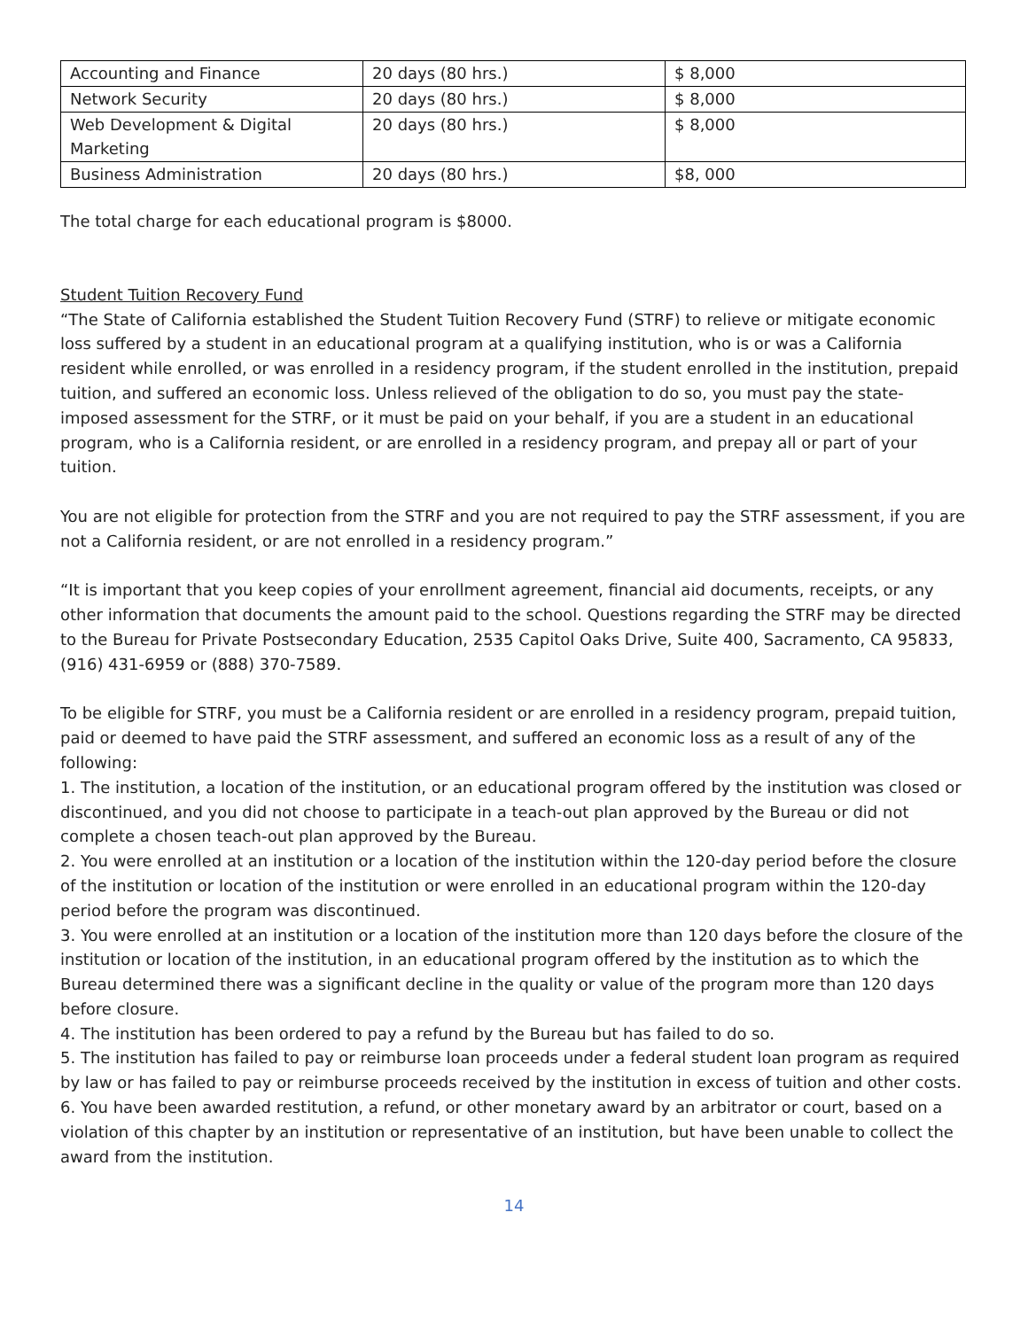| Accounting and Finance | 20 days (80 hrs.) | $ 8,000 |
| Network Security | 20 days (80 hrs.) | $ 8,000 |
| Web Development & Digital Marketing | 20 days (80 hrs.) | $ 8,000 |
| Business Administration | 20 days (80 hrs.) | $8, 000 |
The total charge for each educational program is $8000.
Student Tuition Recovery Fund
“The State of California established the Student Tuition Recovery Fund (STRF) to relieve or mitigate economic loss suffered by a student in an educational program at a qualifying institution, who is or was a California resident while enrolled, or was enrolled in a residency program, if the student enrolled in the institution, prepaid tuition, and suffered an economic loss. Unless relieved of the obligation to do so, you must pay the state-imposed assessment for the STRF, or it must be paid on your behalf, if you are a student in an educational program, who is a California resident, or are enrolled in a residency program, and prepay all or part of your tuition.
You are not eligible for protection from the STRF and you are not required to pay the STRF assessment, if you are not a California resident, or are not enrolled in a residency program.”
“It is important that you keep copies of your enrollment agreement, financial aid documents, receipts, or any other information that documents the amount paid to the school. Questions regarding the STRF may be directed to the Bureau for Private Postsecondary Education, 2535 Capitol Oaks Drive, Suite 400, Sacramento, CA 95833, (916) 431-6959 or (888) 370-7589.
To be eligible for STRF, you must be a California resident or are enrolled in a residency program, prepaid tuition, paid or deemed to have paid the STRF assessment, and suffered an economic loss as a result of any of the following:
1. The institution, a location of the institution, or an educational program offered by the institution was closed or discontinued, and you did not choose to participate in a teach-out plan approved by the Bureau or did not complete a chosen teach-out plan approved by the Bureau.
2. You were enrolled at an institution or a location of the institution within the 120-day period before the closure of the institution or location of the institution or were enrolled in an educational program within the 120-day period before the program was discontinued.
3. You were enrolled at an institution or a location of the institution more than 120 days before the closure of the institution or location of the institution, in an educational program offered by the institution as to which the Bureau determined there was a significant decline in the quality or value of the program more than 120 days before closure.
4. The institution has been ordered to pay a refund by the Bureau but has failed to do so.
5. The institution has failed to pay or reimburse loan proceeds under a federal student loan program as required by law or has failed to pay or reimburse proceeds received by the institution in excess of tuition and other costs.
6. You have been awarded restitution, a refund, or other monetary award by an arbitrator or court, based on a violation of this chapter by an institution or representative of an institution, but have been unable to collect the award from the institution.
14